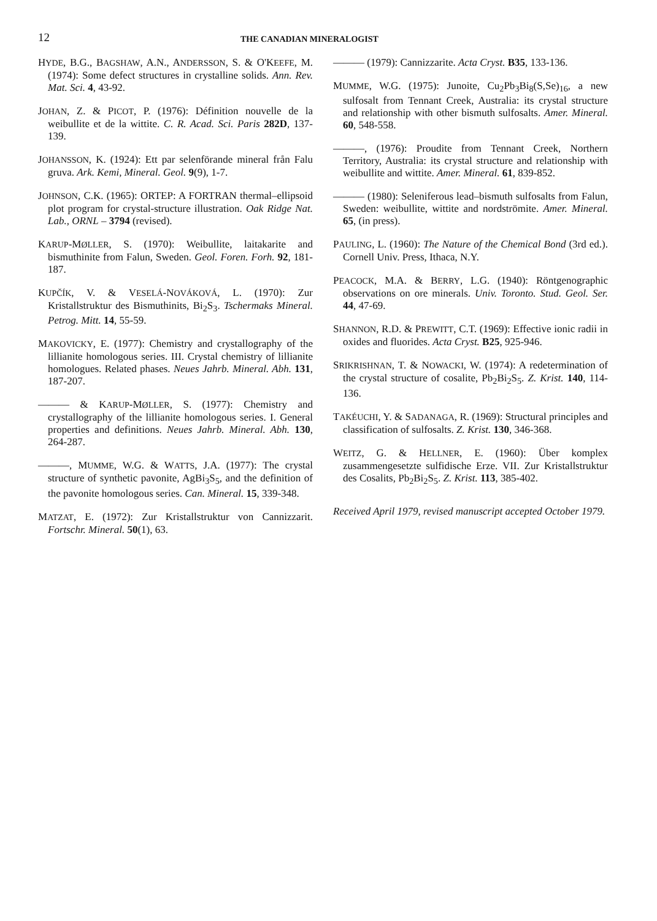12 THE CANADIAN MINERALOGIST
HYDE, B.G., BAGSHAW, A.N., ANDERSSON, S. & O'KEEFE, M. (1974): Some defect structures in crystalline solids. Ann. Rev. Mat. Sci. 4, 43-92.
JOHAN, Z. & PICOT, P. (1976): Définition nouvelle de la weibullite et de la wittite. C. R. Acad. Sci. Paris 282D, 137-139.
JOHANSSON, K. (1924): Ett par selenförande mineral från Falu gruva. Ark. Kemi, Mineral. Geol. 9(9), 1-7.
JOHNSON, C.K. (1965): ORTEP: A FORTRAN thermal–ellipsoid plot program for crystal-structure illustration. Oak Ridge Nat. Lab., ORNL – 3794 (revised).
KARUP-MØLLER, S. (1970): Weibullite, laitakarite and bismuthinite from Falun, Sweden. Geol. Foren. Forh. 92, 181-187.
KUPČÍK, V. & VESELÁ-NOVÁKOVÁ, L. (1970): Zur Kristallstruktur des Bismuthinits, Bi<sub>2</sub>S<sub>3</sub>. Tschermaks Mineral. Petrog. Mitt. 14, 55-59.
MAKOVICKY, E. (1977): Chemistry and crystallography of the lillianite homologous series. III. Crystal chemistry of lillianite homologues. Related phases. Neues Jahrb. Mineral. Abh. 131, 187-207.
——— & KARUP-MØLLER, S. (1977): Chemistry and crystallography of the lillianite homologous series. I. General properties and definitions. Neues Jahrb. Mineral. Abh. 130, 264-287.
———, MUMME, W.G. & WATTS, J.A. (1977): The crystal structure of synthetic pavonite, AgBi<sub>3</sub>S<sub>5</sub>, and the definition of the pavonite homologous series. Can. Mineral. 15, 339-348.
MATZAT, E. (1972): Zur Kristallstruktur von Cannizzarit. Fortschr. Mineral. 50(1), 63.
——— (1979): Cannizzarite. Acta Cryst. B35, 133-136.
MUMME, W.G. (1975): Junoite, Cu<sub>2</sub>Pb<sub>3</sub>Bi<sub>8</sub>(S,Se)<sub>16</sub>, a new sulfosalt from Tennant Creek, Australia: its crystal structure and relationship with other bismuth sulfosalts. Amer. Mineral. 60, 548-558.
———, (1976): Proudite from Tennant Creek, Northern Territory, Australia: its crystal structure and relationship with weibullite and wittite. Amer. Mineral. 61, 839-852.
——— (1980): Seleniferous lead–bismuth sulfosalts from Falun, Sweden: weibullite, wittite and nordströmite. Amer. Mineral. 65, (in press).
PAULING, L. (1960): The Nature of the Chemical Bond (3rd ed.). Cornell Univ. Press, Ithaca, N.Y.
PEACOCK, M.A. & BERRY, L.G. (1940): Röntgenographic observations on ore minerals. Univ. Toronto. Stud. Geol. Ser. 44, 47-69.
SHANNON, R.D. & PREWITT, C.T. (1969): Effective ionic radii in oxides and fluorides. Acta Cryst. B25, 925-946.
SRIKRISHNAN, T. & NOWACKI, W. (1974): A redetermination of the crystal structure of cosalite, Pb<sub>2</sub>Bi<sub>2</sub>S<sub>5</sub>. Z. Krist. 140, 114-136.
TAKÉUCHI, Y. & SADANAGA, R. (1969): Structural principles and classification of sulfosalts. Z. Krist. 130, 346-368.
WEITZ, G. & HELLNER, E. (1960): Über komplex zusammengesetzte sulfidische Erze. VII. Zur Kristallstruktur des Cosalits, Pb<sub>2</sub>Bi<sub>2</sub>S<sub>5</sub>. Z. Krist. 113, 385-402.
Received April 1979, revised manuscript accepted October 1979.